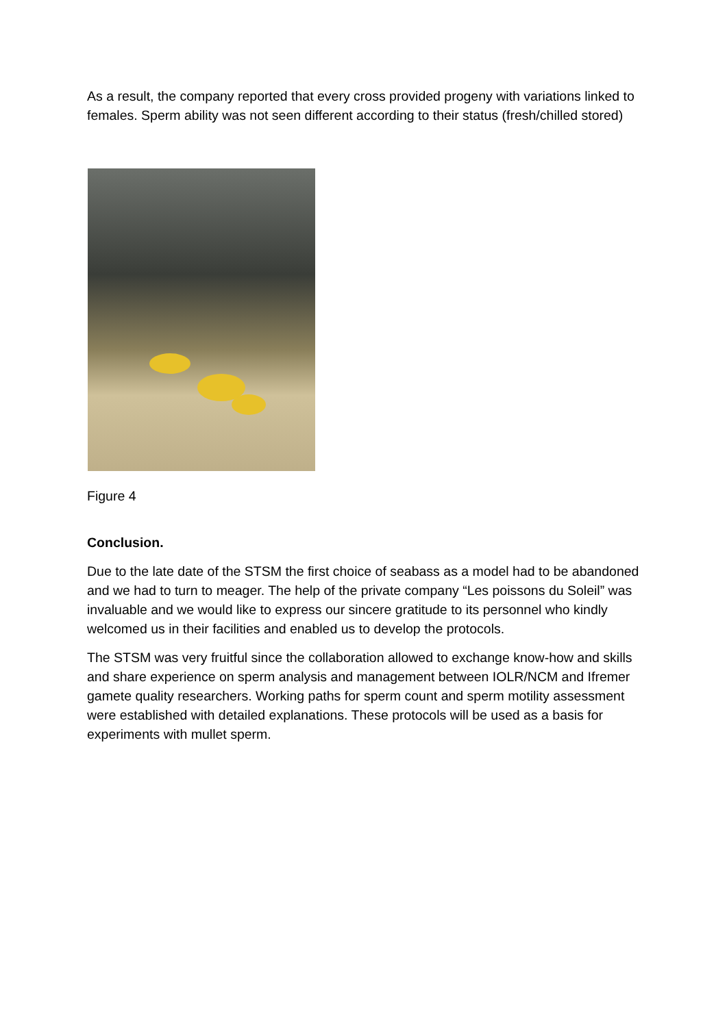As a result, the company reported that every cross provided progeny with variations linked to females. Sperm ability was not seen different according to their status (fresh/chilled stored)
Figure 4
Conclusion.
Due to the late date of the STSM the first choice of seabass as a model had to be abandoned and we had to turn to meager. The help of the private company “Les poissons du Soleil” was invaluable and we would like to express our sincere gratitude to its personnel who kindly welcomed us in their facilities and enabled us to develop the protocols.
The STSM was very fruitful since the collaboration allowed to exchange know-how and skills and share experience on sperm analysis and management between IOLR/NCM and Ifremer gamete quality researchers. Working paths for sperm count and sperm motility assessment were established with detailed explanations. These protocols will be used as a basis for experiments with mullet sperm.